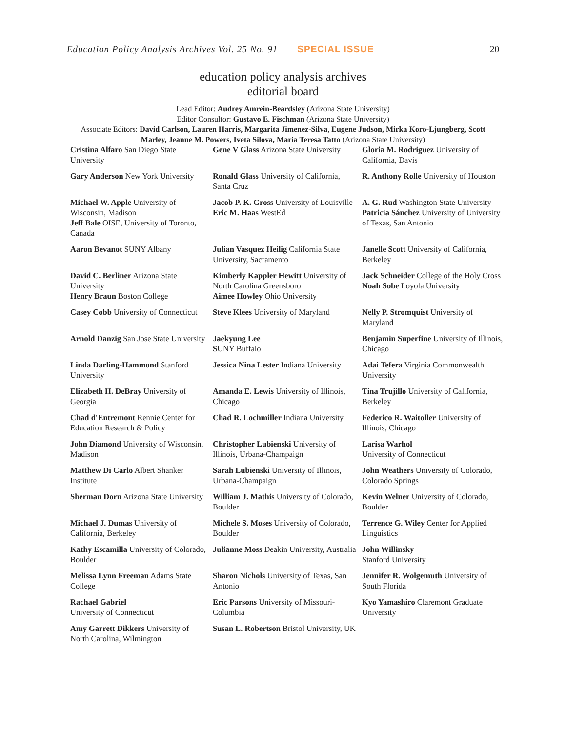Education Policy Analysis Archives Vol. 25 No. 91 SPECIAL ISSUE 20
education policy analysis archives
editorial board
Lead Editor: Audrey Amrein-Beardsley (Arizona State University)
Editor Consultor: Gustavo E. Fischman (Arizona State University)
Associate Editors: David Carlson, Lauren Harris, Margarita Jimenez-Silva, Eugene Judson, Mirka Koro-Ljungberg, Scott Marley, Jeanne M. Powers, Iveta Silova, Maria Teresa Tatto (Arizona State University)
| Cristina Alfaro San Diego State University | Gene V Glass Arizona State University | Gloria M. Rodriguez University of California, Davis |
| Gary Anderson New York University | Ronald Glass University of California, Santa Cruz | R. Anthony Rolle University of Houston |
| Michael W. Apple University of Wisconsin, Madison Jeff Bale OISE, University of Toronto, Canada | Jacob P. K. Gross University of Louisville Eric M. Haas WestEd | A. G. Rud Washington State University Patricia Sánchez University of University of Texas, San Antonio |
| Aaron Bevanot SUNY Albany | Julian Vasquez Heilig California State University, Sacramento | Janelle Scott University of California, Berkeley |
| David C. Berliner Arizona State University Henry Braun Boston College | Kimberly Kappler Hewitt University of North Carolina Greensboro Aimee Howley Ohio University | Jack Schneider College of the Holy Cross Noah Sobe Loyola University |
| Casey Cobb University of Connecticut | Steve Klees University of Maryland | Nelly P. Stromquist University of Maryland |
| Arnold Danzig San Jose State University | Jaekyung Lee S UNY Buffalo | Benjamin Superfine University of Illinois, Chicago |
| Linda Darling-Hammond Stanford University | Jessica Nina Lester Indiana University | Adai Tefera Virginia Commonwealth University |
| Elizabeth H. DeBray University of Georgia | Amanda E. Lewis University of Illinois, Chicago | Tina Trujillo University of California, Berkeley |
| Chad d'Entremont Rennie Center for Education Research & Policy | Chad R. Lochmiller Indiana University | Federico R. Waitoller University of Illinois, Chicago |
| John Diamond University of Wisconsin, Madison | Christopher Lubienski University of Illinois, Urbana-Champaign | Larisa Warhol University of Connecticut |
| Matthew Di Carlo Albert Shanker Institute | Sarah Lubienski University of Illinois, Urbana-Champaign | John Weathers University of Colorado, Colorado Springs |
| Sherman Dorn Arizona State University | William J. Mathis University of Colorado, Boulder | Kevin Welner University of Colorado, Boulder |
| Michael J. Dumas University of California, Berkeley | Michele S. Moses University of Colorado, Boulder | Terrence G. Wiley Center for Applied Linguistics |
| Kathy Escamilla University of Colorado, Boulder | Julianne Moss Deakin University, Australia | John Willinsky Stanford University |
| Melissa Lynn Freeman Adams State College | Sharon Nichols University of Texas, San Antonio | Jennifer R. Wolgemuth University of South Florida |
| Rachael Gabriel University of Connecticut | Eric Parsons University of Missouri-Columbia | Kyo Yamashiro Claremont Graduate University |
| Amy Garrett Dikkers University of North Carolina, Wilmington | Susan L. Robertson Bristol University, UK | |